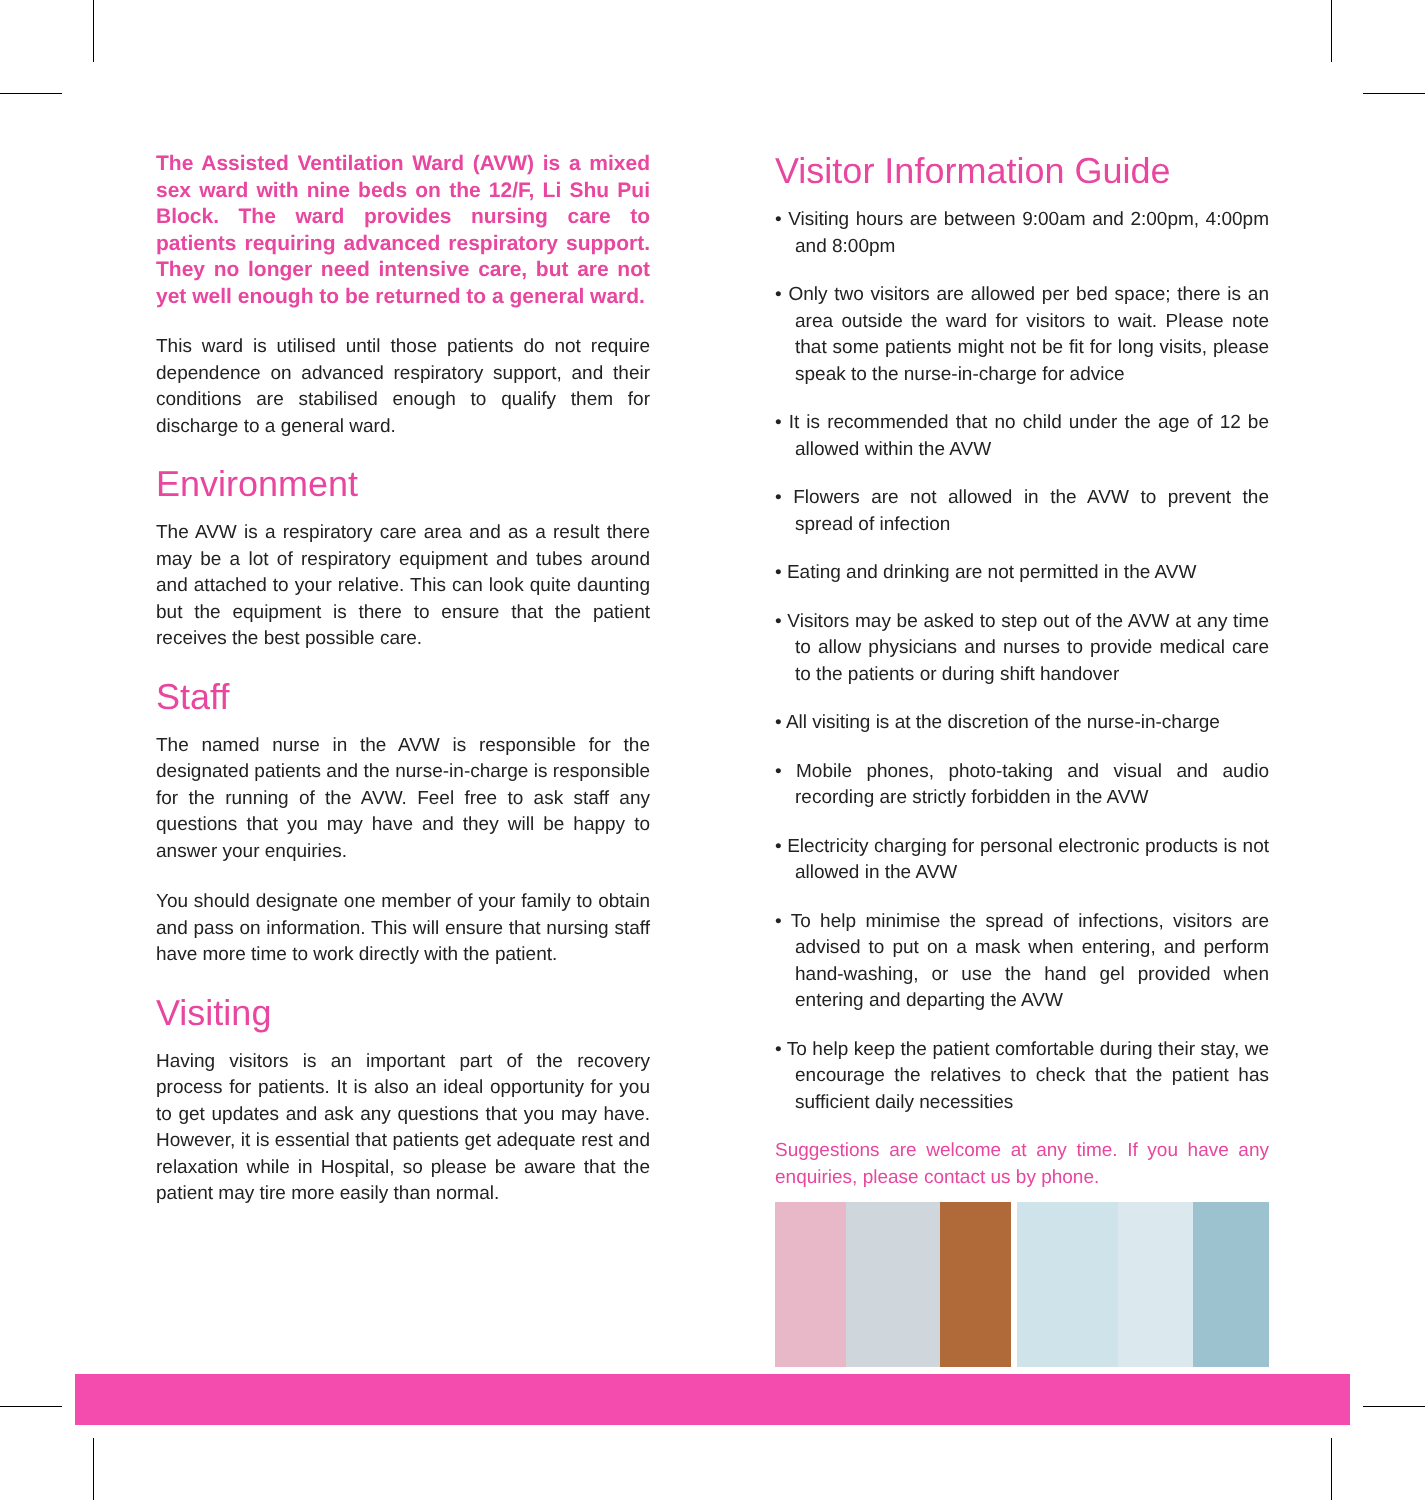The Assisted Ventilation Ward (AVW) is a mixed sex ward with nine beds on the 12/F, Li Shu Pui Block. The ward provides nursing care to patients requiring advanced respiratory support. They no longer need intensive care, but are not yet well enough to be returned to a general ward.
This ward is utilised until those patients do not require dependence on advanced respiratory support, and their conditions are stabilised enough to qualify them for discharge to a general ward.
Environment
The AVW is a respiratory care area and as a result there may be a lot of respiratory equipment and tubes around and attached to your relative. This can look quite daunting but the equipment is there to ensure that the patient receives the best possible care.
Staff
The named nurse in the AVW is responsible for the designated patients and the nurse-in-charge is responsible for the running of the AVW. Feel free to ask staff any questions that you may have and they will be happy to answer your enquiries.
You should designate one member of your family to obtain and pass on information. This will ensure that nursing staff have more time to work directly with the patient.
Visiting
Having visitors is an important part of the recovery process for patients. It is also an ideal opportunity for you to get updates and ask any questions that you may have. However, it is essential that patients get adequate rest and relaxation while in Hospital, so please be aware that the patient may tire more easily than normal.
Visitor Information Guide
• Visiting hours are between 9:00am and 2:00pm, 4:00pm and 8:00pm
• Only two visitors are allowed per bed space; there is an area outside the ward for visitors to wait. Please note that some patients might not be fit for long visits, please speak to the nurse-in-charge for advice
• It is recommended that no child under the age of 12 be allowed within the AVW
• Flowers are not allowed in the AVW to prevent the spread of infection
• Eating and drinking are not permitted in the AVW
• Visitors may be asked to step out of the AVW at any time to allow physicians and nurses to provide medical care to the patients or during shift handover
• All visiting is at the discretion of the nurse-in-charge
• Mobile phones, photo-taking and visual and audio recording are strictly forbidden in the AVW
• Electricity charging for personal electronic products is not allowed in the AVW
• To help minimise the spread of infections, visitors are advised to put on a mask when entering, and perform hand-washing, or use the hand gel provided when entering and departing the AVW
• To help keep the patient comfortable during their stay, we encourage the relatives to check that the patient has sufficient daily necessities
Suggestions are welcome at any time. If you have any enquiries, please contact us by phone.